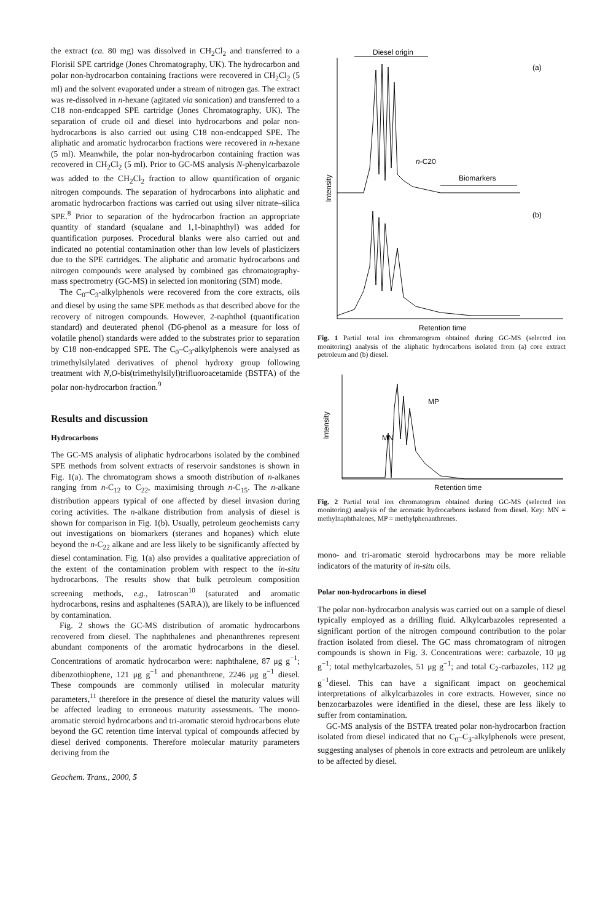the extract (ca. 80 mg) was dissolved in CH<sub>2</sub>Cl<sub>2</sub> and transferred to a Florisil SPE cartridge (Jones Chromatography, UK). The hydrocarbon and polar non-hydrocarbon containing fractions were recovered in CH<sub>2</sub>Cl<sub>2</sub> (5 ml) and the solvent evaporated under a stream of nitrogen gas. The extract was re-dissolved in n-hexane (agitated via sonication) and transferred to a C18 non-endcapped SPE cartridge (Jones Chromatography, UK). The separation of crude oil and diesel into hydrocarbons and polar non-hydrocarbons is also carried out using C18 non-endcapped SPE. The aliphatic and aromatic hydrocarbon fractions were recovered in n-hexane (5 ml). Meanwhile, the polar non-hydrocarbon containing fraction was recovered in CH<sub>2</sub>Cl<sub>2</sub> (5 ml). Prior to GC-MS analysis N-phenylcarbazole was added to the CH<sub>2</sub>Cl<sub>2</sub> fraction to allow quantification of organic nitrogen compounds. The separation of hydrocarbons into aliphatic and aromatic hydrocarbon fractions was carried out using silver nitrate–silica SPE.<sup>8</sup> Prior to separation of the hydrocarbon fraction an appropriate quantity of standard (squalane and 1,1-binaphthyl) was added for quantification purposes. Procedural blanks were also carried out and indicated no potential contamination other than low levels of plasticizers due to the SPE cartridges. The aliphatic and aromatic hydrocarbons and nitrogen compounds were analysed by combined gas chromatography-mass spectrometry (GC-MS) in selected ion monitoring (SIM) mode.
The C<sub>0</sub>–C<sub>3</sub>-alkylphenols were recovered from the core extracts, oils and diesel by using the same SPE methods as that described above for the recovery of nitrogen compounds. However, 2-naphthol (quantification standard) and deuterated phenol (D6-phenol as a measure for loss of volatile phenol) standards were added to the substrates prior to separation by C18 non-endcapped SPE. The C<sub>0</sub>–C<sub>3</sub>-alkylphenols were analysed as trimethylsilylated derivatives of phenol hydroxy group following treatment with N,O-bis(trimethylsilyl)trifluoroacetamide (BSTFA) of the polar non-hydrocarbon fraction.<sup>9</sup>
Results and discussion
Hydrocarbons
The GC-MS analysis of aliphatic hydrocarbons isolated by the combined SPE methods from solvent extracts of reservoir sandstones is shown in Fig. 1(a). The chromatogram shows a smooth distribution of n-alkanes ranging from n-C<sub>12</sub> to C<sub>22</sub>, maximising through n-C<sub>15</sub>. The n-alkane distribution appears typical of one affected by diesel invasion during coring activities. The n-alkane distribution from analysis of diesel is shown for comparison in Fig. 1(b). Usually, petroleum geochemists carry out investigations on biomarkers (steranes and hopanes) which elute beyond the n-C<sub>22</sub> alkane and are less likely to be significantly affected by diesel contamination. Fig. 1(a) also provides a qualitative appreciation of the extent of the contamination problem with respect to the in-situ hydrocarbons. The results show that bulk petroleum composition screening methods, e.g., Iatroscan<sup>10</sup> (saturated and aromatic hydrocarbons, resins and asphaltenes (SARA)), are likely to be influenced by contamination.
Fig. 2 shows the GC-MS distribution of aromatic hydrocarbons recovered from diesel. The naphthalenes and phenanthrenes represent abundant components of the aromatic hydrocarbons in the diesel. Concentrations of aromatic hydrocarbon were: naphthalene, 87 μg g<sup>−1</sup>; dibenzothiophene, 121 μg g<sup>−1</sup> and phenanthrene, 2246 μg g<sup>−1</sup> diesel. These compounds are commonly utilised in molecular maturity parameters,<sup>11</sup> therefore in the presence of diesel the maturity values will be affected leading to erroneous maturity assessments. The mono-aromatic steroid hydrocarbons and tri-aromatic steroid hydrocarbons elute beyond the GC retention time interval typical of compounds affected by diesel derived components. Therefore molecular maturity parameters deriving from the
Geochem. Trans., 2000, 5
Diesel origin
(a)
n-C20
Biomarkers
(b)
Intensity
Retention time
Fig. 1 Partial total ion chromatogram obtained during GC-MS (selected ion monitoring) analysis of the aliphatic hydrocarbons isolated from (a) core extract petroleum and (b) diesel.
Intensity
MN
MP
Retention time
Fig. 2 Partial total ion chromatogram obtained during GC-MS (selected ion monitoring) analysis of the aromatic hydrocarbons isolated from diesel. Key: MN = methylnaphthalenes, MP = methylphenanthrenes.
mono- and tri-aromatic steroid hydrocarbons may be more reliable indicators of the maturity of in-situ oils.
Polar non-hydrocarbons in diesel
The polar non-hydrocarbon analysis was carried out on a sample of diesel typically employed as a drilling fluid. Alkylcarbazoles represented a significant portion of the nitrogen compound contribution to the polar fraction isolated from diesel. The GC mass chromatogram of nitrogen compounds is shown in Fig. 3. Concentrations were: carbazole, 10 μg g<sup>−1</sup>; total methylcarbazoles, 51 μg g<sup>−1</sup>; and total C<sub>2</sub>-carbazoles, 112 μg g<sup>−1</sup>diesel. This can have a significant impact on geochemical interpretations of alkylcarbazoles in core extracts. However, since no benzocarbazoles were identified in the diesel, these are less likely to suffer from contamination.
GC-MS analysis of the BSTFA treated polar non-hydrocarbon fraction isolated from diesel indicated that no C<sub>0</sub>–C<sub>3</sub>-alkylphenols were present, suggesting analyses of phenols in core extracts and petroleum are unlikely to be affected by diesel.